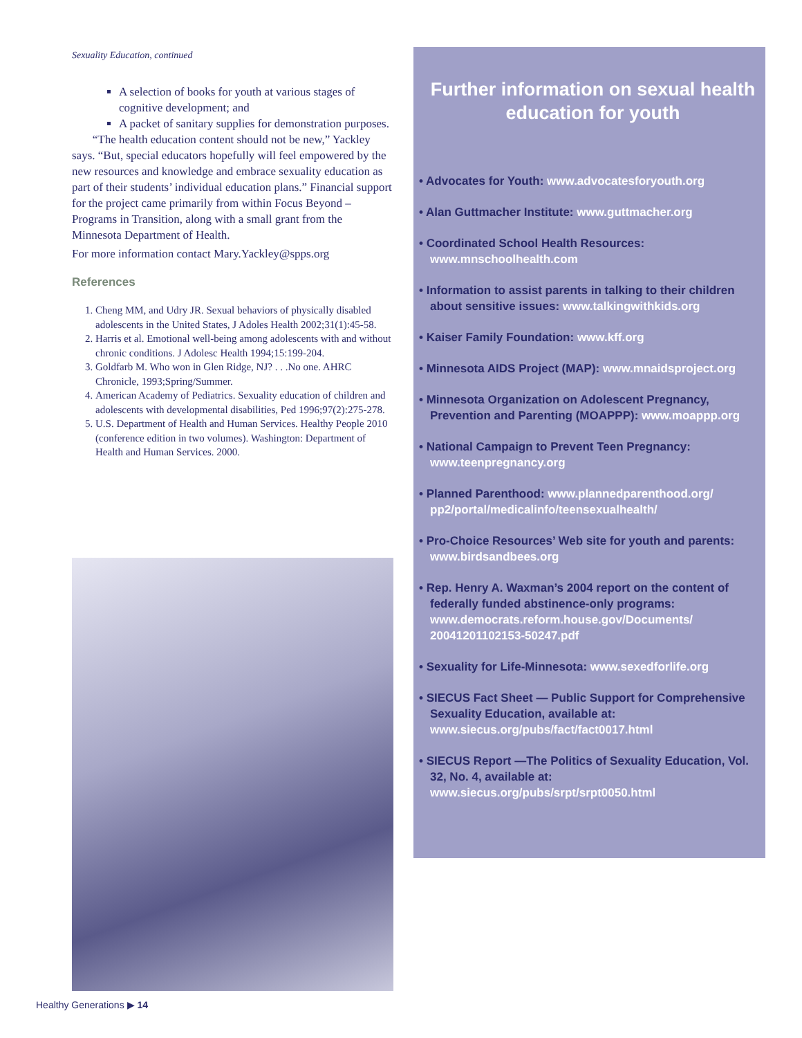Sexuality Education, continued
A selection of books for youth at various stages of cognitive development; and
A packet of sanitary supplies for demonstration purposes.
“The health education content should not be new,” Yackley says. “But, special educators hopefully will feel empowered by the new resources and knowledge and embrace sexuality education as part of their students’ individual education plans.” Financial support for the project came primarily from within Focus Beyond – Programs in Transition, along with a small grant from the Minnesota Department of Health.
For more information contact Mary.Yackley@spps.org
References
1. Cheng MM, and Udry JR. Sexual behaviors of physically disabled adolescents in the United States, J Adoles Health 2002;31(1):45-58.
2. Harris et al. Emotional well-being among adolescents with and without chronic conditions. J Adolesc Health 1994;15:199-204.
3. Goldfarb M. Who won in Glen Ridge, NJ? . . .No one. AHRC Chronicle, 1993;Spring/Summer.
4. American Academy of Pediatrics. Sexuality education of children and adolescents with developmental disabilities, Ped 1996;97(2):275-278.
5. U.S. Department of Health and Human Services. Healthy People 2010 (conference edition in two volumes). Washington: Department of Health and Human Services. 2000.
Further information on sexual health education for youth
• Advocates for Youth: www.advocatesforyouth.org
• Alan Guttmacher Institute: www.guttmacher.org
• Coordinated School Health Resources: www.mnschoolhealth.com
• Information to assist parents in talking to their children about sensitive issues: www.talkingwithkids.org
• Kaiser Family Foundation: www.kff.org
• Minnesota AIDS Project (MAP): www.mnaidsproject.org
• Minnesota Organization on Adolescent Pregnancy, Prevention and Parenting (MOAPPP): www.moappp.org
• National Campaign to Prevent Teen Pregnancy: www.teenpregnancy.org
• Planned Parenthood: www.plannedparenthood.org/ pp2/portal/medicalinfo/teensexualhealth/
• Pro-Choice Resources’ Web site for youth and parents: www.birdsandbees.org
• Rep. Henry A. Waxman’s 2004 report on the content of federally funded abstinence-only programs: www.democrats.reform.house.gov/Documents/ 20041201102153-50247.pdf
• Sexuality for Life-Minnesota: www.sexedforlife.org
• SIECUS Fact Sheet — Public Support for Comprehensive Sexuality Education, available at: www.siecus.org/pubs/fact/fact0017.html
• SIECUS Report —The Politics of Sexuality Education, Vol. 32, No. 4, available at: www.siecus.org/pubs/srpt/srpt0050.html
Healthy Generations ▶ 14